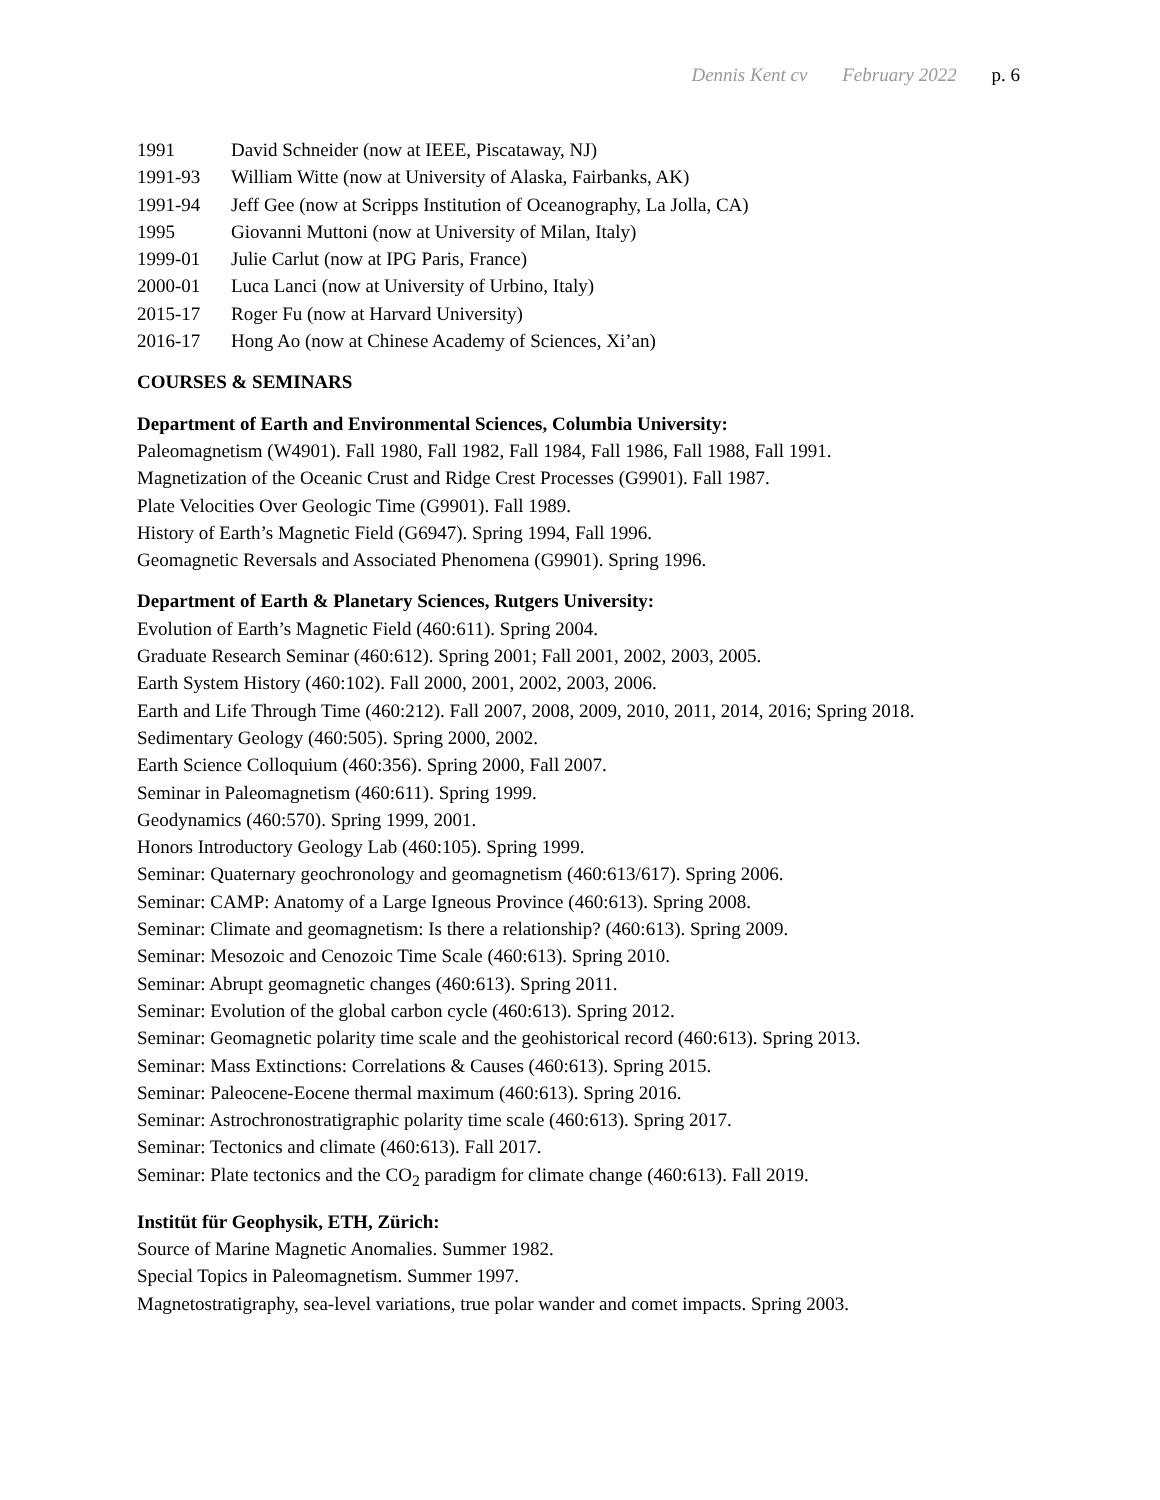Dennis Kent cv February 2022 p. 6
1991 David Schneider (now at IEEE, Piscataway, NJ)
1991-93 William Witte (now at University of Alaska, Fairbanks, AK)
1991-94 Jeff Gee (now at Scripps Institution of Oceanography, La Jolla, CA)
1995 Giovanni Muttoni (now at University of Milan, Italy)
1999-01 Julie Carlut (now at IPG Paris, France)
2000-01 Luca Lanci (now at University of Urbino, Italy)
2015-17 Roger Fu (now at Harvard University)
2016-17 Hong Ao (now at Chinese Academy of Sciences, Xi’an)
COURSES & SEMINARS
Department of Earth and Environmental Sciences, Columbia University:
Paleomagnetism (W4901). Fall 1980, Fall 1982, Fall 1984, Fall 1986, Fall 1988, Fall 1991.
Magnetization of the Oceanic Crust and Ridge Crest Processes (G9901). Fall 1987.
Plate Velocities Over Geologic Time (G9901). Fall 1989.
History of Earth’s Magnetic Field (G6947). Spring 1994, Fall 1996.
Geomagnetic Reversals and Associated Phenomena (G9901). Spring 1996.
Department of Earth & Planetary Sciences, Rutgers University:
Evolution of Earth’s Magnetic Field (460:611). Spring 2004.
Graduate Research Seminar (460:612). Spring 2001; Fall 2001, 2002, 2003, 2005.
Earth System History (460:102). Fall 2000, 2001, 2002, 2003, 2006.
Earth and Life Through Time (460:212). Fall 2007, 2008, 2009, 2010, 2011, 2014, 2016; Spring 2018.
Sedimentary Geology (460:505). Spring 2000, 2002.
Earth Science Colloquium (460:356). Spring 2000, Fall 2007.
Seminar in Paleomagnetism (460:611). Spring 1999.
Geodynamics (460:570). Spring 1999, 2001.
Honors Introductory Geology Lab (460:105). Spring 1999.
Seminar: Quaternary geochronology and geomagnetism (460:613/617). Spring 2006.
Seminar: CAMP: Anatomy of a Large Igneous Province (460:613). Spring 2008.
Seminar: Climate and geomagnetism: Is there a relationship? (460:613). Spring 2009.
Seminar: Mesozoic and Cenozoic Time Scale (460:613). Spring 2010.
Seminar: Abrupt geomagnetic changes (460:613). Spring 2011.
Seminar: Evolution of the global carbon cycle (460:613). Spring 2012.
Seminar: Geomagnetic polarity time scale and the geohistorical record (460:613). Spring 2013.
Seminar: Mass Extinctions: Correlations & Causes (460:613). Spring 2015.
Seminar: Paleocene-Eocene thermal maximum (460:613). Spring 2016.
Seminar: Astrochronostratigraphic polarity time scale (460:613). Spring 2017.
Seminar: Tectonics and climate (460:613). Fall 2017.
Seminar: Plate tectonics and the CO<sub>2</sub> paradigm for climate change (460:613). Fall 2019.
Institüt für Geophysik, ETH, Zürich:
Source of Marine Magnetic Anomalies. Summer 1982.
Special Topics in Paleomagnetism. Summer 1997.
Magnetostratigraphy, sea-level variations, true polar wander and comet impacts. Spring 2003.